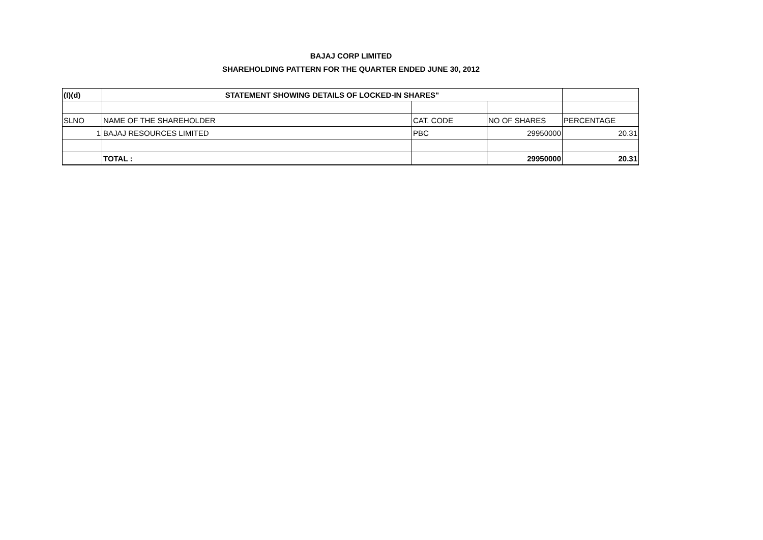BAJAJ CORP LIMITED
SHAREHOLDING PATTERN FOR THE QUARTER ENDED JUNE 30, 2012
| (I)(d) | STATEMENT SHOWING DETAILS OF LOCKED-IN SHARES" | | | |
| SLNO | NAME OF THE SHAREHOLDER | CAT. CODE | NO OF SHARES | PERCENTAGE |
| 1 | BAJAJ RESOURCES LIMITED | PBC | 29950000 | 20.31 |
| | TOTAL : | | 29950000 | 20.31 |